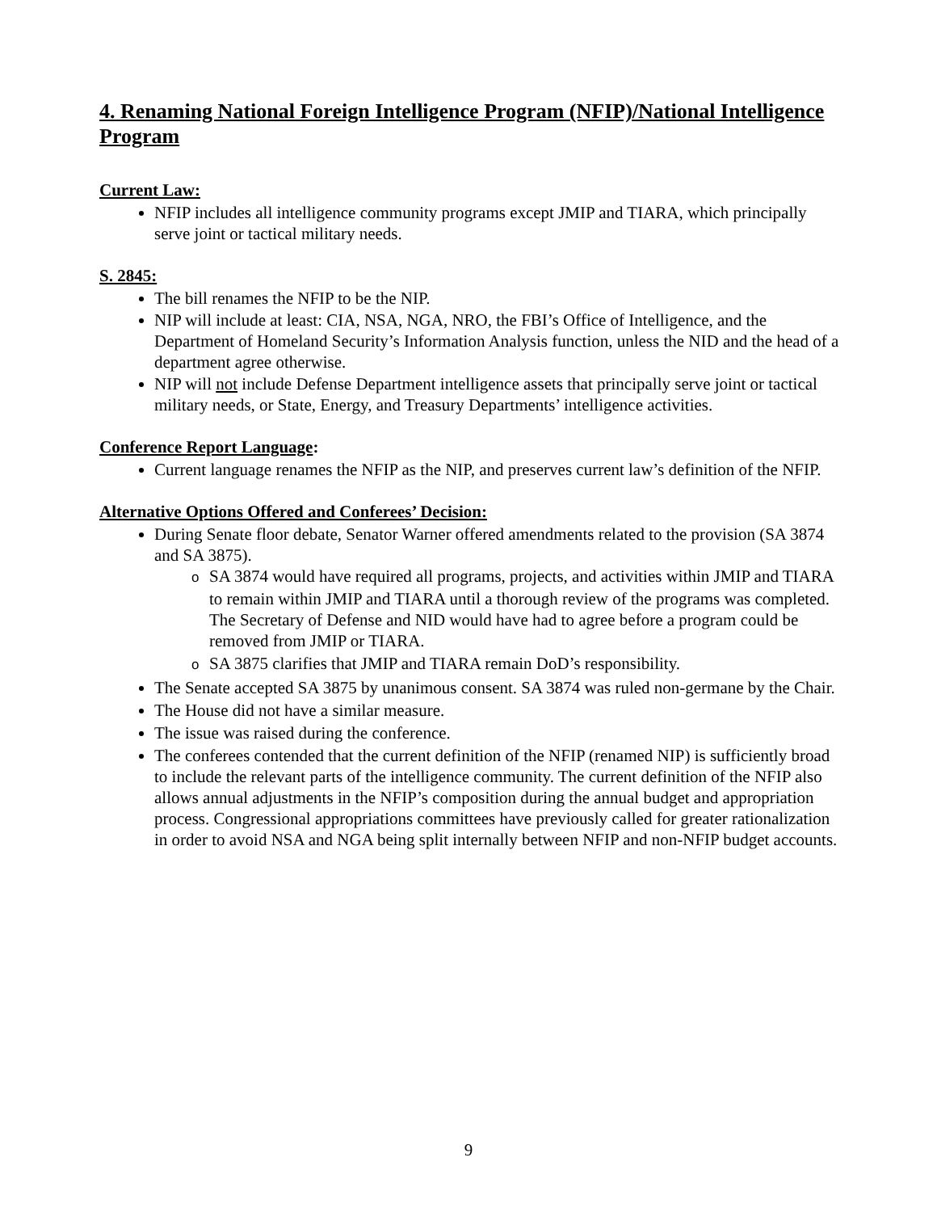4. Renaming National Foreign Intelligence Program (NFIP)/National Intelligence Program
Current Law:
NFIP includes all intelligence community programs except JMIP and TIARA, which principally serve joint or tactical military needs.
S. 2845:
The bill renames the NFIP to be the NIP.
NIP will include at least: CIA, NSA, NGA, NRO, the FBI’s Office of Intelligence, and the Department of Homeland Security’s Information Analysis function, unless the NID and the head of a department agree otherwise.
NIP will not include Defense Department intelligence assets that principally serve joint or tactical military needs, or State, Energy, and Treasury Departments’ intelligence activities.
Conference Report Language:
Current language renames the NFIP as the NIP, and preserves current law’s definition of the NFIP.
Alternative Options Offered and Conferees’ Decision:
During Senate floor debate, Senator Warner offered amendments related to the provision (SA 3874 and SA 3875).
o SA 3874 would have required all programs, projects, and activities within JMIP and TIARA to remain within JMIP and TIARA until a thorough review of the programs was completed. The Secretary of Defense and NID would have had to agree before a program could be removed from JMIP or TIARA.
o SA 3875 clarifies that JMIP and TIARA remain DoD’s responsibility.
The Senate accepted SA 3875 by unanimous consent. SA 3874 was ruled non-germane by the Chair.
The House did not have a similar measure.
The issue was raised during the conference.
The conferees contended that the current definition of the NFIP (renamed NIP) is sufficiently broad to include the relevant parts of the intelligence community. The current definition of the NFIP also allows annual adjustments in the NFIP’s composition during the annual budget and appropriation process. Congressional appropriations committees have previously called for greater rationalization in order to avoid NSA and NGA being split internally between NFIP and non-NFIP budget accounts.
9